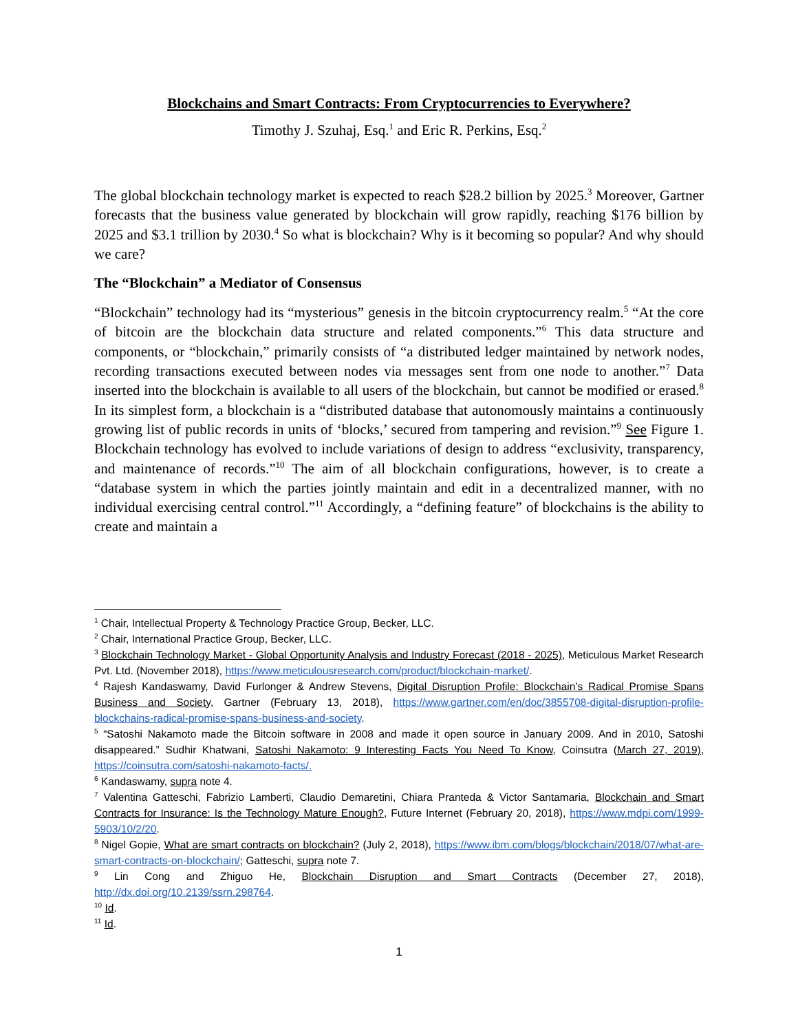Blockchains and Smart Contracts: From Cryptocurrencies to Everywhere?
Timothy J. Szuhaj, Esq.<sup>1</sup> and Eric R. Perkins, Esq.<sup>2</sup>
The global blockchain technology market is expected to reach $28.2 billion by 2025.<sup>3</sup> Moreover, Gartner forecasts that the business value generated by blockchain will grow rapidly, reaching $176 billion by 2025 and $3.1 trillion by 2030.<sup>4</sup> So what is blockchain? Why is it becoming so popular? And why should we care?
The “Blockchain” a Mediator of Consensus
“Blockchain” technology had its “mysterious” genesis in the bitcoin cryptocurrency realm.<sup>5</sup> “At the core of bitcoin are the blockchain data structure and related components.”<sup>6</sup> This data structure and components, or “blockchain,” primarily consists of “a distributed ledger maintained by network nodes, recording transactions executed between nodes via messages sent from one node to another.”<sup>7</sup> Data inserted into the blockchain is available to all users of the blockchain, but cannot be modified or erased.<sup>8</sup> In its simplest form, a blockchain is a “distributed database that autonomously maintains a continuously growing list of public records in units of ‘blocks,’ secured from tampering and revision.”<sup>9</sup> See Figure 1. Blockchain technology has evolved to include variations of design to address “exclusivity, transparency, and maintenance of records.”<sup>10</sup> The aim of all blockchain configurations, however, is to create a “database system in which the parties jointly maintain and edit in a decentralized manner, with no individual exercising central control.”<sup>11</sup> Accordingly, a “defining feature” of blockchains is the ability to create and maintain a
<sup>1</sup> Chair, Intellectual Property & Technology Practice Group, Becker, LLC.
<sup>2</sup> Chair, International Practice Group, Becker, LLC.
<sup>3</sup> Blockchain Technology Market - Global Opportunity Analysis and Industry Forecast (2018 - 2025), Meticulous Market Research Pvt. Ltd. (November 2018), https://www.meticulousresearch.com/product/blockchain-market/.
<sup>4</sup> Rajesh Kandaswamy, David Furlonger & Andrew Stevens, Digital Disruption Profile: Blockchain’s Radical Promise Spans Business and Society, Gartner (February 13, 2018), https://www.gartner.com/en/doc/3855708-digital-disruption-profile-blockchains-radical-promise-spans-business-and-society.
<sup>5</sup> “Satoshi Nakamoto made the Bitcoin software in 2008 and made it open source in January 2009. And in 2010, Satoshi disappeared.” Sudhir Khatwani, Satoshi Nakamoto: 9 Interesting Facts You Need To Know, Coinsutra (March 27, 2019), https://coinsutra.com/satoshi-nakamoto-facts/.
<sup>6</sup> Kandaswamy, supra note 4.
<sup>7</sup> Valentina Gatteschi, Fabrizio Lamberti, Claudio Demaretini, Chiara Pranteda & Victor Santamaria, Blockchain and Smart Contracts for Insurance: Is the Technology Mature Enough?, Future Internet (February 20, 2018), https://www.mdpi.com/1999-5903/10/2/20.
<sup>8</sup> Nigel Gopie, What are smart contracts on blockchain? (July 2, 2018), https://www.ibm.com/blogs/blockchain/2018/07/what-are-smart-contracts-on-blockchain/; Gatteschi, supra note 7.
<sup>9</sup> Lin Cong and Zhiguo He, Blockchain Disruption and Smart Contracts (December 27, 2018), http://dx.doi.org/10.2139/ssrn.298764.
<sup>10</sup> Id.
<sup>11</sup> Id.
1